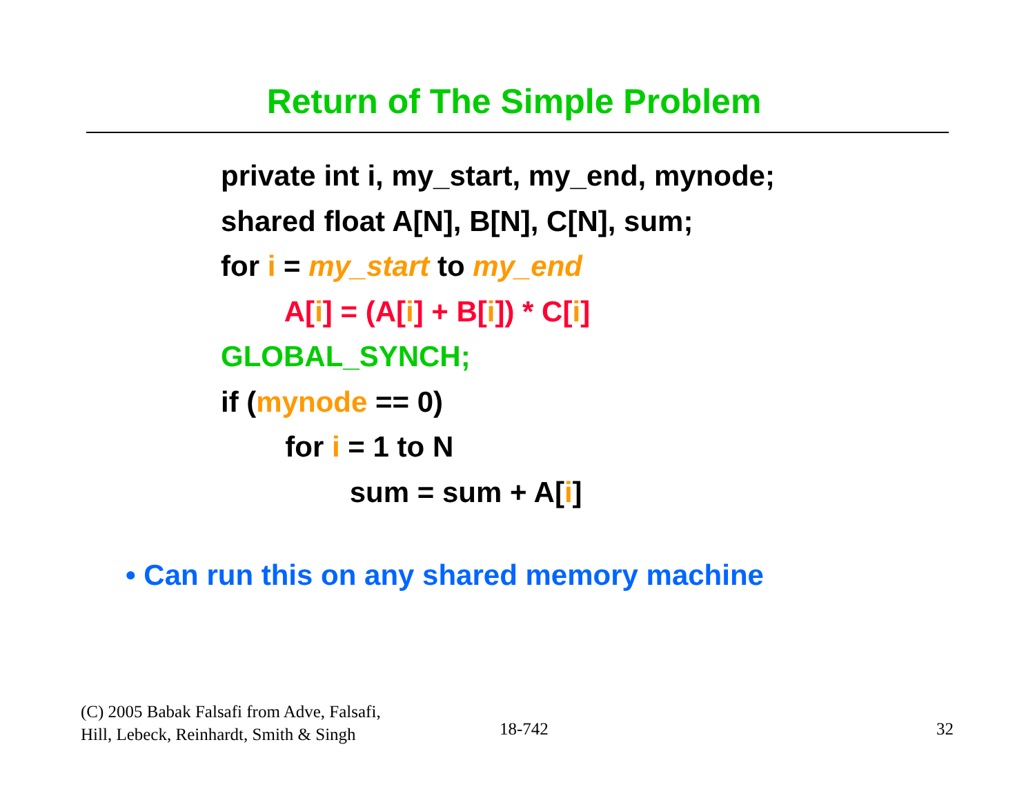Return of The Simple Problem
private int i, my_start, my_end, mynode;
shared float A[N], B[N], C[N], sum;
for i = my_start to my_end
A[i] = (A[i] + B[i]) * C[i]
GLOBAL_SYNCH;
if (mynode == 0)
for i = 1 to N
sum = sum + A[i]
• Can run this on any shared memory machine
(C) 2005 Babak Falsafi from Adve, Falsafi,
Hill, Lebeck, Reinhardt, Smith & Singh
18-742 32